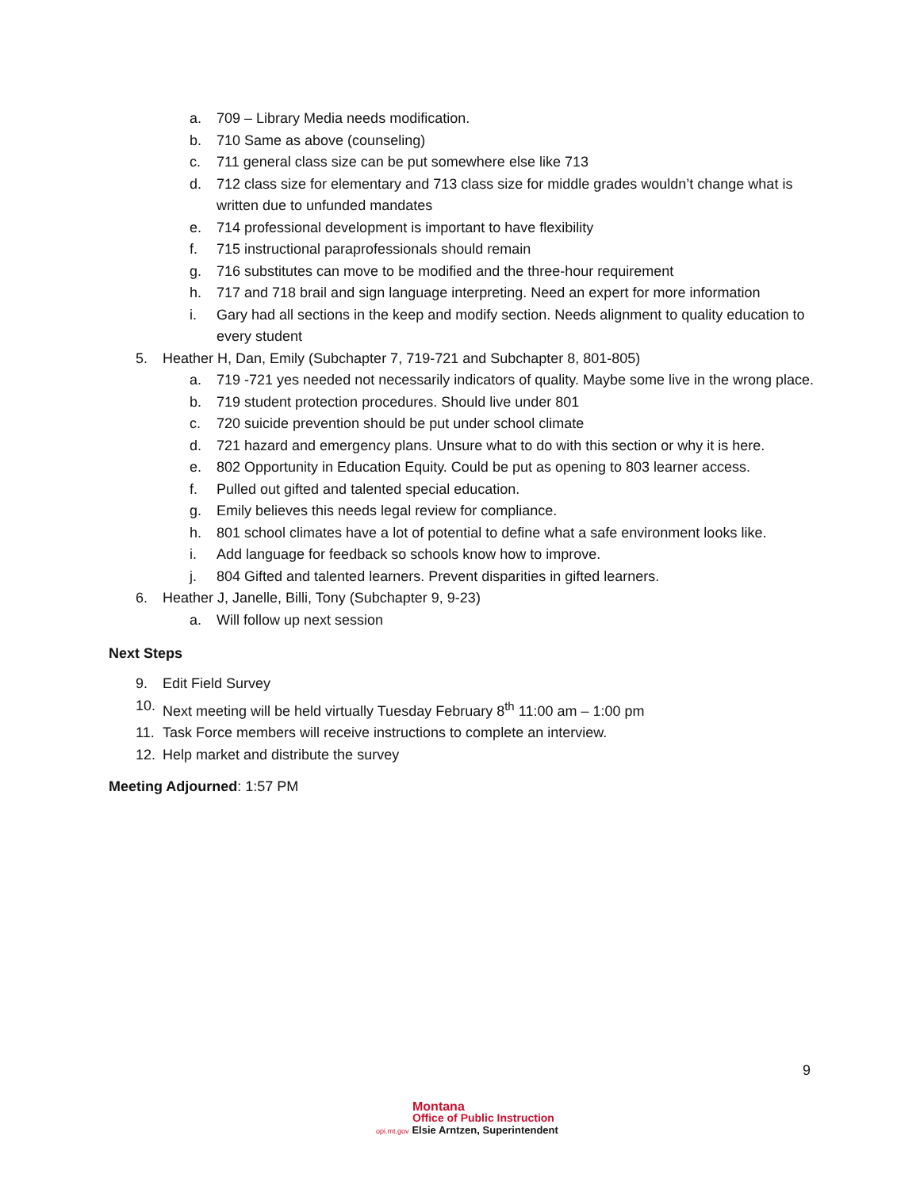a. 709 – Library Media needs modification.
b. 710 Same as above (counseling)
c. 711 general class size can be put somewhere else like 713
d. 712 class size for elementary and 713 class size for middle grades wouldn’t change what is written due to unfunded mandates
e. 714 professional development is important to have flexibility
f. 715 instructional paraprofessionals should remain
g. 716 substitutes can move to be modified and the three-hour requirement
h. 717 and 718 brail and sign language interpreting. Need an expert for more information
i. Gary had all sections in the keep and modify section. Needs alignment to quality education to every student
5. Heather H, Dan, Emily (Subchapter 7, 719-721 and Subchapter 8, 801-805)
a. 719 -721 yes needed not necessarily indicators of quality. Maybe some live in the wrong place.
b. 719 student protection procedures. Should live under 801
c. 720 suicide prevention should be put under school climate
d. 721 hazard and emergency plans. Unsure what to do with this section or why it is here.
e. 802 Opportunity in Education Equity. Could be put as opening to 803 learner access.
f. Pulled out gifted and talented special education.
g. Emily believes this needs legal review for compliance.
h. 801 school climates have a lot of potential to define what a safe environment looks like.
i. Add language for feedback so schools know how to improve.
j. 804 Gifted and talented learners. Prevent disparities in gifted learners.
6. Heather J, Janelle, Billi, Tony (Subchapter 9, 9-23)
a. Will follow up next session
Next Steps
9. Edit Field Survey
10. Next meeting will be held virtually Tuesday February 8<sup>th</sup> 11:00 am – 1:00 pm
11. Task Force members will receive instructions to complete an interview.
12. Help market and distribute the survey
Meeting Adjourned: 1:57 PM
9
Montana
Office of Public Instruction
opi.mt.gov Elsie Arntzen, Superintendent